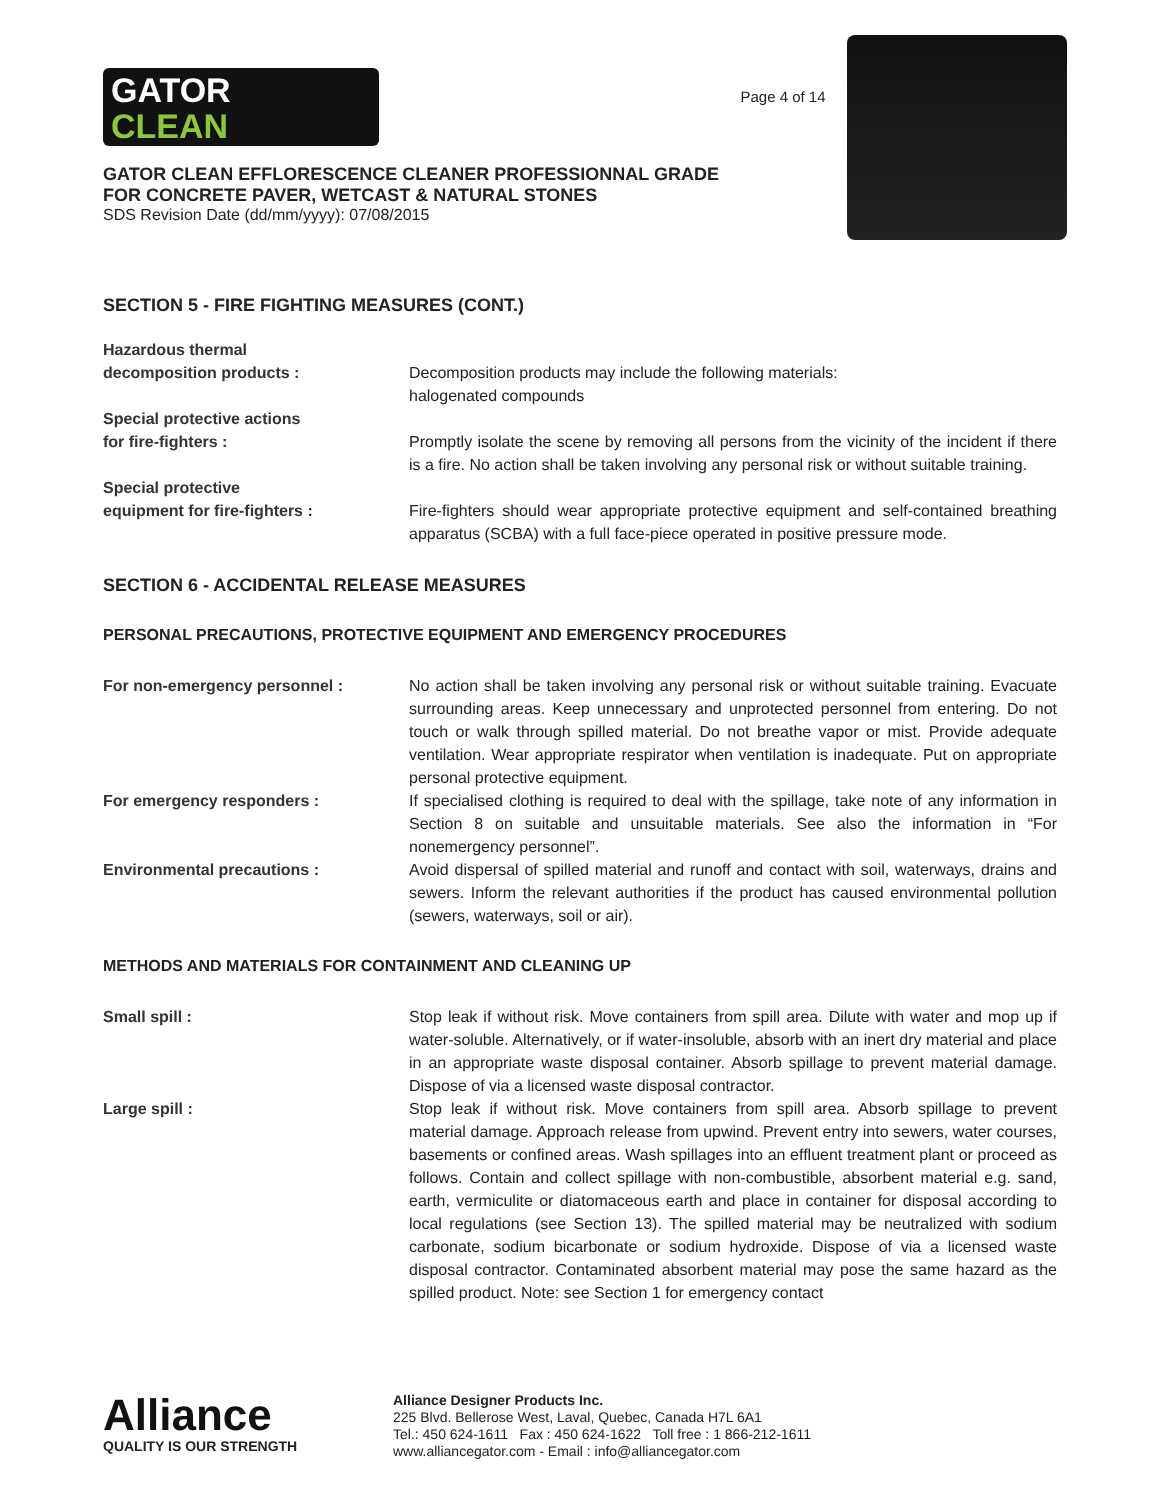GATOR
CLEAN
GATOR CLEAN EFFLORESCENCE CLEANER PROFESSIONNAL GRADE
FOR CONCRETE PAVER, WETCAST & NATURAL STONES
SDS Revision Date (dd/mm/yyyy): 07/08/2015
Page 4 of 14
SECTION 5 - FIRE FIGHTING MEASURES (CONT.)
Hazardous thermal
decomposition products :
Decomposition products may include the following materials:
halogenated compounds
Special protective actions
for fire-fighters :
Promptly isolate the scene by removing all persons from the vicinity of the incident if there is a fire. No action shall be taken involving any personal risk or without suitable training.
Special protective
equipment for fire-fighters :
Fire-fighters should wear appropriate protective equipment and self-contained breathing apparatus (SCBA) with a full face-piece operated in positive pressure mode.
SECTION 6 - ACCIDENTAL RELEASE MEASURES
PERSONAL PRECAUTIONS, PROTECTIVE EQUIPMENT AND EMERGENCY PROCEDURES
For non-emergency personnel : No action shall be taken involving any personal risk or without suitable training. Evacuate surrounding areas. Keep unnecessary and unprotected personnel from entering. Do not touch or walk through spilled material. Do not breathe vapor or mist. Provide adequate ventilation. Wear appropriate respirator when ventilation is inadequate. Put on appropriate personal protective equipment.
For emergency responders : If specialised clothing is required to deal with the spillage, take note of any information in Section 8 on suitable and unsuitable materials. See also the information in “For nonemergency personnel”.
Environmental precautions : Avoid dispersal of spilled material and runoff and contact with soil, waterways, drains and sewers. Inform the relevant authorities if the product has caused environmental pollution (sewers, waterways, soil or air).
METHODS AND MATERIALS FOR CONTAINMENT AND CLEANING UP
Small spill : Stop leak if without risk. Move containers from spill area. Dilute with water and mop up if water-soluble. Alternatively, or if water-insoluble, absorb with an inert dry material and place in an appropriate waste disposal container. Absorb spillage to prevent material damage. Dispose of via a licensed waste disposal contractor.
Large spill : Stop leak if without risk. Move containers from spill area. Absorb spillage to prevent material damage. Approach release from upwind. Prevent entry into sewers, water courses, basements or confined areas. Wash spillages into an effluent treatment plant or proceed as follows. Contain and collect spillage with non-combustible, absorbent material e.g. sand, earth, vermiculite or diatomaceous earth and place in container for disposal according to local regulations (see Section 13). The spilled material may be neutralized with sodium carbonate, sodium bicarbonate or sodium hydroxide. Dispose of via a licensed waste disposal contractor. Contaminated absorbent material may pose the same hazard as the spilled product. Note: see Section 1 for emergency contact
Alliance
QUALITY IS OUR STRENGTH
Alliance Designer Products Inc.
225 Blvd. Bellerose West, Laval, Quebec, Canada H7L 6A1
Tel.: 450 624-1611 Fax : 450 624-1622 Toll free : 1 866-212-1611
www.alliancegator.com - Email : info@alliancegator.com